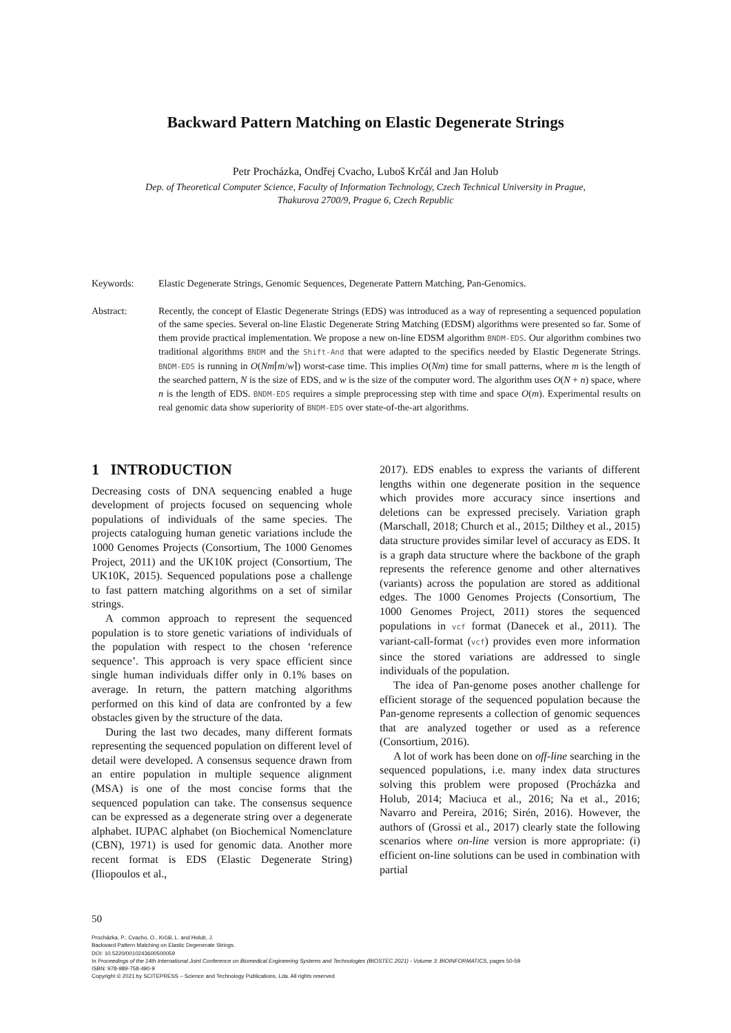Backward Pattern Matching on Elastic Degenerate Strings
Petr Procházka, Ondřej Cvacho, Luboš Krčál and Jan Holub
Dep. of Theoretical Computer Science, Faculty of Information Technology, Czech Technical University in Prague,
Thakurova 2700/9, Prague 6, Czech Republic
Keywords: Elastic Degenerate Strings, Genomic Sequences, Degenerate Pattern Matching, Pan-Genomics.
Abstract: Recently, the concept of Elastic Degenerate Strings (EDS) was introduced as a way of representing a sequenced population of the same species. Several on-line Elastic Degenerate String Matching (EDSM) algorithms were presented so far. Some of them provide practical implementation. We propose a new on-line EDSM algorithm BNDM-EDS. Our algorithm combines two traditional algorithms BNDM and the Shift-And that were adapted to the specifics needed by Elastic Degenerate Strings. BNDM-EDS is running in O(Nm⌈m/w⌉) worst-case time. This implies O(Nm) time for small patterns, where m is the length of the searched pattern, N is the size of EDS, and w is the size of the computer word. The algorithm uses O(N + n) space, where n is the length of EDS. BNDM-EDS requires a simple preprocessing step with time and space O(m). Experimental results on real genomic data show superiority of BNDM-EDS over state-of-the-art algorithms.
1 INTRODUCTION
Decreasing costs of DNA sequencing enabled a huge development of projects focused on sequencing whole populations of individuals of the same species. The projects cataloguing human genetic variations include the 1000 Genomes Projects (Consortium, The 1000 Genomes Project, 2011) and the UK10K project (Consortium, The UK10K, 2015). Sequenced populations pose a challenge to fast pattern matching algorithms on a set of similar strings.
A common approach to represent the sequenced population is to store genetic variations of individuals of the population with respect to the chosen ‘reference sequence’. This approach is very space efficient since single human individuals differ only in 0.1% bases on average. In return, the pattern matching algorithms performed on this kind of data are confronted by a few obstacles given by the structure of the data.
During the last two decades, many different formats representing the sequenced population on different level of detail were developed. A consensus sequence drawn from an entire population in multiple sequence alignment (MSA) is one of the most concise forms that the sequenced population can take. The consensus sequence can be expressed as a degenerate string over a degenerate alphabet. IUPAC alphabet (on Biochemical Nomenclature (CBN), 1971) is used for genomic data. Another more recent format is EDS (Elastic Degenerate String) (Iliopoulos et al.,
2017). EDS enables to express the variants of different lengths within one degenerate position in the sequence which provides more accuracy since insertions and deletions can be expressed precisely. Variation graph (Marschall, 2018; Church et al., 2015; Dilthey et al., 2015) data structure provides similar level of accuracy as EDS. It is a graph data structure where the backbone of the graph represents the reference genome and other alternatives (variants) across the population are stored as additional edges. The 1000 Genomes Projects (Consortium, The 1000 Genomes Project, 2011) stores the sequenced populations in vcf format (Danecek et al., 2011). The variant-call-format (vcf) provides even more information since the stored variations are addressed to single individuals of the population.
The idea of Pan-genome poses another challenge for efficient storage of the sequenced population because the Pan-genome represents a collection of genomic sequences that are analyzed together or used as a reference (Consortium, 2016).
A lot of work has been done on off-line searching in the sequenced populations, i.e. many index data structures solving this problem were proposed (Procházka and Holub, 2014; Maciuca et al., 2016; Na et al., 2016; Navarro and Pereira, 2016; Sirén, 2016). However, the authors of (Grossi et al., 2017) clearly state the following scenarios where on-line version is more appropriate: (i) efficient on-line solutions can be used in combination with partial
50
Procházka, P., Cvacho, O., Krčál, L. and Holub, J.
Backward Pattern Matching on Elastic Degenerate Strings.
DOI: 10.5220/0010243600500059
In Proceedings of the 14th International Joint Conference on Biomedical Engineering Systems and Technologies (BIOSTEC 2021) - Volume 3: BIOINFORMATICS, pages 50-59
ISBN: 978-989-758-490-9
Copyright © 2021 by SCITEPRESS – Science and Technology Publications, Lda. All rights reserved